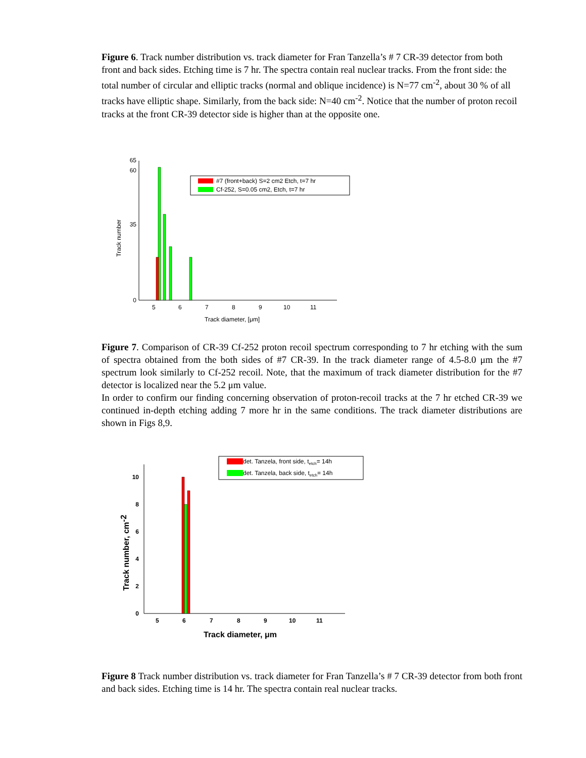Figure 6. Track number distribution vs. track diameter for Fran Tanzella’s # 7 CR-39 detector from both front and back sides. Etching time is 7 hr. The spectra contain real nuclear tracks. From the front side: the total number of circular and elliptic tracks (normal and oblique incidence) is N=77 cm<sup>-2</sup>, about 30 % of all tracks have elliptic shape. Similarly, from the back side: N=40 cm<sup>-2</sup>. Notice that the number of proton recoil tracks at the front CR-39 detector side is higher than at the opposite one.
0
35
60
65
Track number
5
6
7
8
9
10
11
Track diameter, [μm]
#7 (front+back) S=2 cm2 Etch, t=7 hr
Cf-252, S=0.05 cm2, Etch, t=7 hr
Figure 7. Comparison of CR-39 Cf-252 proton recoil spectrum corresponding to 7 hr etching with the sum of spectra obtained from the both sides of #7 CR-39. In the track diameter range of 4.5-8.0 μm the #7 spectrum look similarly to Cf-252 recoil. Note, that the maximum of track diameter distribution for the #7 detector is localized near the 5.2 μm value.
In order to confirm our finding concerning observation of proton-recoil tracks at the 7 hr etched CR-39 we continued in-depth etching adding 7 more hr in the same conditions. The track diameter distributions are shown in Figs 8,9.
0
2
4
6
8
10
Track number, cm-2
5
6
7
8
9
10
11
Track diameter, μm
det. Tanzela, front side, tetch= 14h
det. Tanzela, back side, tetch= 14h
Figure 8 Track number distribution vs. track diameter for Fran Tanzella’s # 7 CR-39 detector from both front and back sides. Etching time is 14 hr. The spectra contain real nuclear tracks.